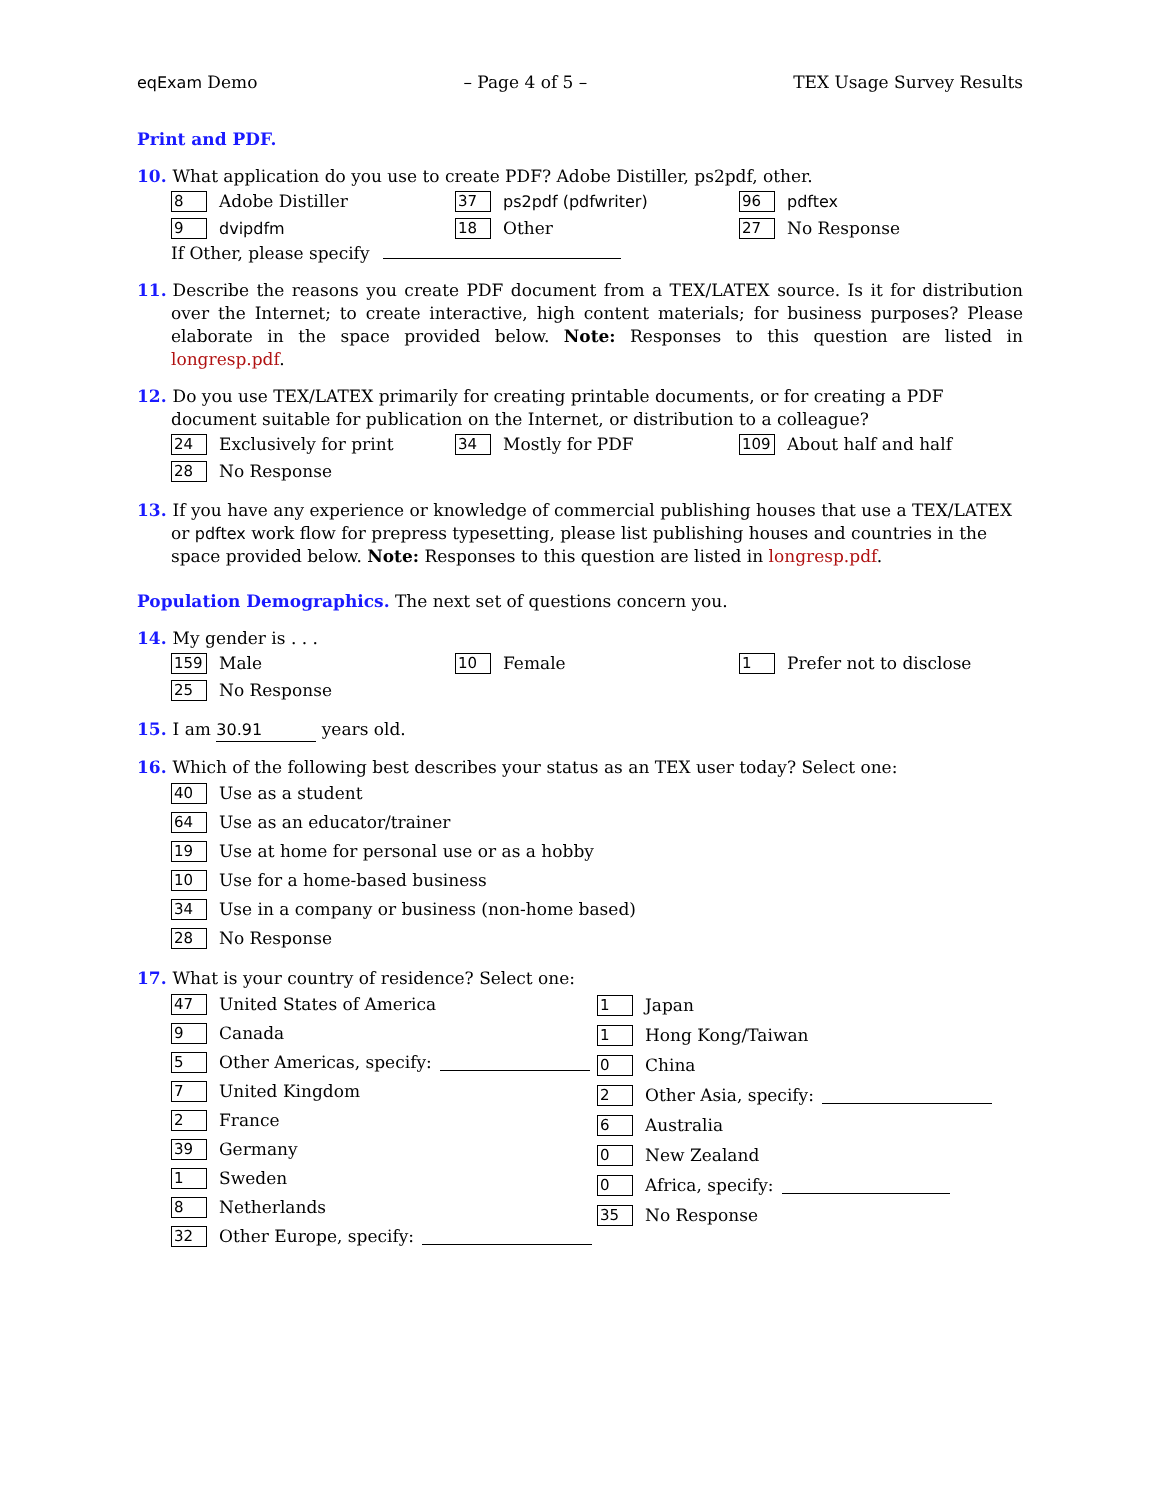eqExam Demo – Page 4 of 5 – TEX Usage Survey Results
Print and PDF.
10. What application do you use to create PDF? Adobe Distiller, ps2pdf, other.
8 Adobe Distiller
37 ps2pdf (pdfwriter)
96 pdftex
9 dvipdfm
18 Other
27 No Response
If Other, please specify
11. Describe the reasons you create PDF document from a TEX/LATEX source. Is it for distribution over the Internet; to create interactive, high content materials; for business purposes? Please elaborate in the space provided below. Note: Responses to this question are listed in longresp.pdf.
12. Do you use TEX/LATEX primarily for creating printable documents, or for creating a PDF document suitable for publication on the Internet, or distribution to a colleague?
24 Exclusively for print
34 Mostly for PDF
109 About half and half
28 No Response
13. If you have any experience or knowledge of commercial publishing houses that use a TEX/LATEX or pdftex work flow for prepress typesetting, please list publishing houses and countries in the space provided below. Note: Responses to this question are listed in longresp.pdf.
Population Demographics. The next set of questions concern you.
14. My gender is . . .
159 Male
10 Female
1 Prefer not to disclose
25 No Response
15. I am 30.91 years old.
16. Which of the following best describes your status as an TEX user today? Select one:
40 Use as a student
64 Use as an educator/trainer
19 Use at home for personal use or as a hobby
10 Use for a home-based business
34 Use in a company or business (non-home based)
28 No Response
17. What is your country of residence? Select one:
47 United States of America
9 Canada
5 Other Americas, specify:
7 United Kingdom
2 France
39 Germany
1 Sweden
8 Netherlands
32 Other Europe, specify:
1 Japan
1 Hong Kong/Taiwan
0 China
2 Other Asia, specify:
6 Australia
0 New Zealand
0 Africa, specify:
35 No Response